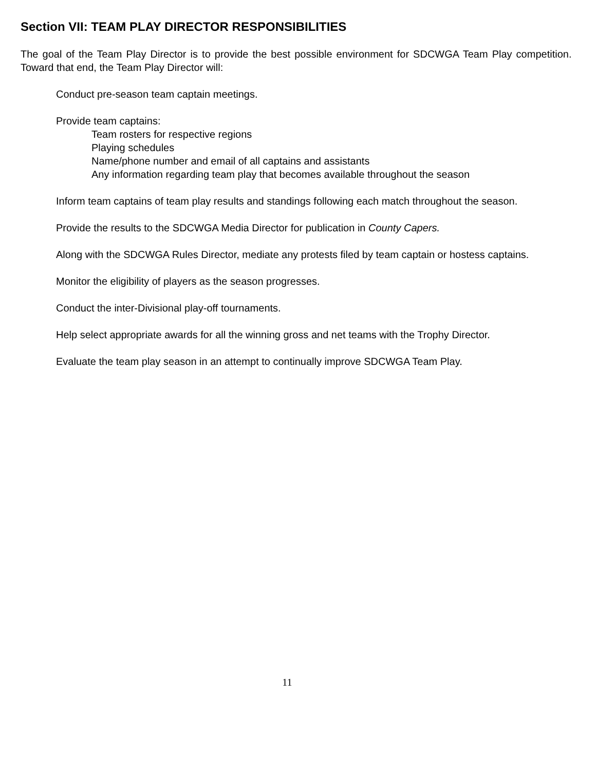Section VII: TEAM PLAY DIRECTOR RESPONSIBILITIES
The goal of the Team Play Director is to provide the best possible environment for SDCWGA Team Play competition. Toward that end, the Team Play Director will:
Conduct pre-season team captain meetings.
Provide team captains:
Team rosters for respective regions
Playing schedules
Name/phone number and email of all captains and assistants
Any information regarding team play that becomes available throughout the season
Inform team captains of team play results and standings following each match throughout the season.
Provide the results to the SDCWGA Media Director for publication in County Capers.
Along with the SDCWGA Rules Director, mediate any protests filed by team captain or hostess captains.
Monitor the eligibility of players as the season progresses.
Conduct the inter-Divisional play-off tournaments.
Help select appropriate awards for all the winning gross and net teams with the Trophy Director.
Evaluate the team play season in an attempt to continually improve SDCWGA Team Play.
11